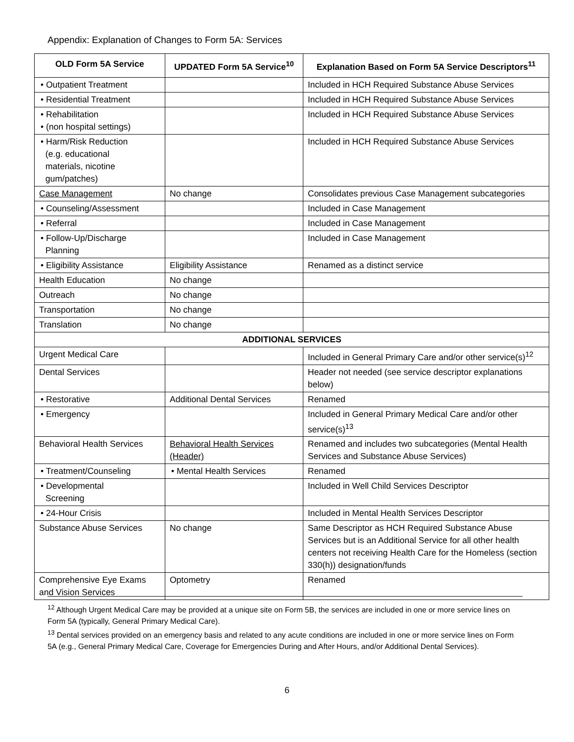Appendix: Explanation of Changes to Form 5A: Services
| OLD Form 5A Service | UPDATED Form 5A Service<sup>10</sup> | Explanation Based on Form 5A Service Descriptors<sup>11</sup> |
| --- | --- | --- |
| • Outpatient Treatment | | Included in HCH Required Substance Abuse Services |
| • Residential Treatment | | Included in HCH Required Substance Abuse Services |
| • Rehabilitation • (non hospital settings) | | Included in HCH Required Substance Abuse Services |
| • Harm/Risk Reduction (e.g. educational materials, nicotine gum/patches) | | Included in HCH Required Substance Abuse Services |
| Case Management | No change | Consolidates previous Case Management subcategories |
| • Counseling/Assessment | | Included in Case Management |
| • Referral | | Included in Case Management |
| • Follow-Up/Discharge Planning | | Included in Case Management |
| • Eligibility Assistance | Eligibility Assistance | Renamed as a distinct service |
| Health Education | No change | |
| Outreach | No change | |
| Transportation | No change | |
| Translation | No change | |
| ADDITIONAL SERVICES | | |
| Urgent Medical Care | | Included in General Primary Care and/or other service(s)<sup>12</sup> |
| Dental Services | | Header not needed (see service descriptor explanations below) |
| • Restorative | Additional Dental Services | Renamed |
| • Emergency | | Included in General Primary Medical Care and/or other service(s)<sup>13</sup> |
| Behavioral Health Services | Behavioral Health Services (Header) | Renamed and includes two subcategories (Mental Health Services and Substance Abuse Services) |
| • Treatment/Counseling | • Mental Health Services | Renamed |
| • Developmental Screening | | Included in Well Child Services Descriptor |
| • 24-Hour Crisis | | Included in Mental Health Services Descriptor |
| Substance Abuse Services | No change | Same Descriptor as HCH Required Substance Abuse Services but is an Additional Service for all other health centers not receiving Health Care for the Homeless (section 330(h)) designation/funds |
| Comprehensive Eye Exams and Vision Services | Optometry | Renamed |
<sup>12</sup> Although Urgent Medical Care may be provided at a unique site on Form 5B, the services are included in one or more service lines on Form 5A (typically, General Primary Medical Care).
<sup>13</sup> Dental services provided on an emergency basis and related to any acute conditions are included in one or more service lines on Form 5A (e.g., General Primary Medical Care, Coverage for Emergencies During and After Hours, and/or Additional Dental Services).
6